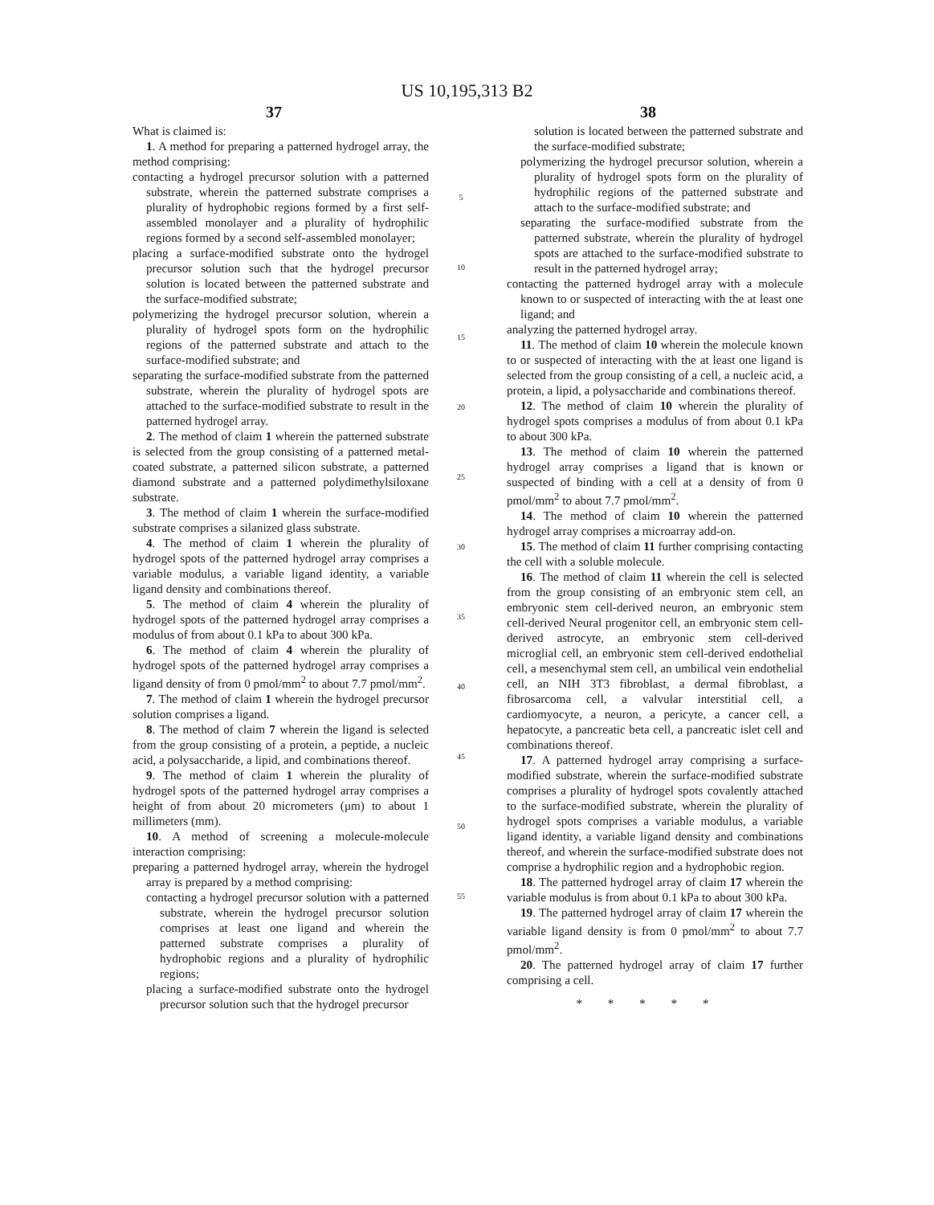US 10,195,313 B2
37
What is claimed is:
1. A method for preparing a patterned hydrogel array, the method comprising:
contacting a hydrogel precursor solution with a patterned substrate, wherein the patterned substrate comprises a plurality of hydrophobic regions formed by a first self-assembled monolayer and a plurality of hydrophilic regions formed by a second self-assembled monolayer;
placing a surface-modified substrate onto the hydrogel precursor solution such that the hydrogel precursor solution is located between the patterned substrate and the surface-modified substrate;
polymerizing the hydrogel precursor solution, wherein a plurality of hydrogel spots form on the hydrophilic regions of the patterned substrate and attach to the surface-modified substrate; and
separating the surface-modified substrate from the patterned substrate, wherein the plurality of hydrogel spots are attached to the surface-modified substrate to result in the patterned hydrogel array.
2. The method of claim 1 wherein the patterned substrate is selected from the group consisting of a patterned metal-coated substrate, a patterned silicon substrate, a patterned diamond substrate and a patterned polydimethylsiloxane substrate.
3. The method of claim 1 wherein the surface-modified substrate comprises a silanized glass substrate.
4. The method of claim 1 wherein the plurality of hydrogel spots of the patterned hydrogel array comprises a variable modulus, a variable ligand identity, a variable ligand density and combinations thereof.
5. The method of claim 4 wherein the plurality of hydrogel spots of the patterned hydrogel array comprises a modulus of from about 0.1 kPa to about 300 kPa.
6. The method of claim 4 wherein the plurality of hydrogel spots of the patterned hydrogel array comprises a ligand density of from 0 pmol/mm<sup>2</sup> to about 7.7 pmol/mm<sup>2</sup>.
7. The method of claim 1 wherein the hydrogel precursor solution comprises a ligand.
8. The method of claim 7 wherein the ligand is selected from the group consisting of a protein, a peptide, a nucleic acid, a polysaccharide, a lipid, and combinations thereof.
9. The method of claim 1 wherein the plurality of hydrogel spots of the patterned hydrogel array comprises a height of from about 20 micrometers (μm) to about 1 millimeters (mm).
10. A method of screening a molecule-molecule interaction comprising:
preparing a patterned hydrogel array, wherein the hydrogel array is prepared by a method comprising:
contacting a hydrogel precursor solution with a patterned substrate, wherein the hydrogel precursor solution comprises at least one ligand and wherein the patterned substrate comprises a plurality of hydrophobic regions and a plurality of hydrophilic regions;
placing a surface-modified substrate onto the hydrogel precursor solution such that the hydrogel precursor
5
10
15
20
25
30
35
40
45
50
55
38
solution is located between the patterned substrate and the surface-modified substrate;
polymerizing the hydrogel precursor solution, wherein a plurality of hydrogel spots form on the plurality of hydrophilic regions of the patterned substrate and attach to the surface-modified substrate; and
separating the surface-modified substrate from the patterned substrate, wherein the plurality of hydrogel spots are attached to the surface-modified substrate to result in the patterned hydrogel array;
contacting the patterned hydrogel array with a molecule known to or suspected of interacting with the at least one ligand; and
analyzing the patterned hydrogel array.
11. The method of claim 10 wherein the molecule known to or suspected of interacting with the at least one ligand is selected from the group consisting of a cell, a nucleic acid, a protein, a lipid, a polysaccharide and combinations thereof.
12. The method of claim 10 wherein the plurality of hydrogel spots comprises a modulus of from about 0.1 kPa to about 300 kPa.
13. The method of claim 10 wherein the patterned hydrogel array comprises a ligand that is known or suspected of binding with a cell at a density of from 0 pmol/mm<sup>2</sup> to about 7.7 pmol/mm<sup>2</sup>.
14. The method of claim 10 wherein the patterned hydrogel array comprises a microarray add-on.
15. The method of claim 11 further comprising contacting the cell with a soluble molecule.
16. The method of claim 11 wherein the cell is selected from the group consisting of an embryonic stem cell, an embryonic stem cell-derived neuron, an embryonic stem cell-derived Neural progenitor cell, an embryonic stem cell-derived astrocyte, an embryonic stem cell-derived microglial cell, an embryonic stem cell-derived endothelial cell, a mesenchymal stem cell, an umbilical vein endothelial cell, an NIH 3T3 fibroblast, a dermal fibroblast, a fibrosarcoma cell, a valvular interstitial cell, a cardiomyocyte, a neuron, a pericyte, a cancer cell, a hepatocyte, a pancreatic beta cell, a pancreatic islet cell and combinations thereof.
17. A patterned hydrogel array comprising a surface-modified substrate, wherein the surface-modified substrate comprises a plurality of hydrogel spots covalently attached to the surface-modified substrate, wherein the plurality of hydrogel spots comprises a variable modulus, a variable ligand identity, a variable ligand density and combinations thereof, and wherein the surface-modified substrate does not comprise a hydrophilic region and a hydrophobic region.
18. The patterned hydrogel array of claim 17 wherein the variable modulus is from about 0.1 kPa to about 300 kPa.
19. The patterned hydrogel array of claim 17 wherein the variable ligand density is from 0 pmol/mm<sup>2</sup> to about 7.7 pmol/mm<sup>2</sup>.
20. The patterned hydrogel array of claim 17 further comprising a cell.
* * * * *